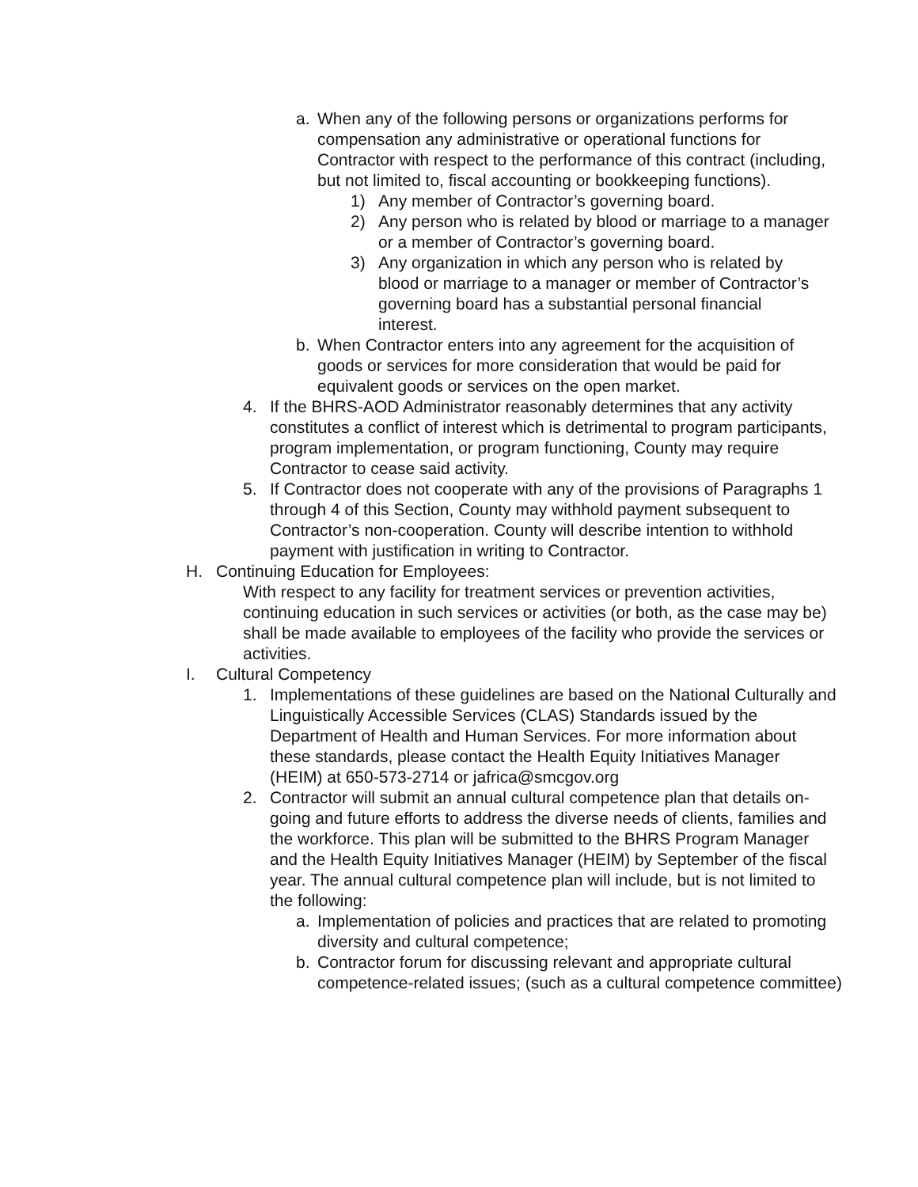a. When any of the following persons or organizations performs for compensation any administrative or operational functions for Contractor with respect to the performance of this contract (including, but not limited to, fiscal accounting or bookkeeping functions).
1) Any member of Contractor’s governing board.
2) Any person who is related by blood or marriage to a manager or a member of Contractor’s governing board.
3) Any organization in which any person who is related by blood or marriage to a manager or member of Contractor’s governing board has a substantial personal financial interest.
b. When Contractor enters into any agreement for the acquisition of goods or services for more consideration that would be paid for equivalent goods or services on the open market.
4. If the BHRS-AOD Administrator reasonably determines that any activity constitutes a conflict of interest which is detrimental to program participants, program implementation, or program functioning, County may require Contractor to cease said activity.
5. If Contractor does not cooperate with any of the provisions of Paragraphs 1 through 4 of this Section, County may withhold payment subsequent to Contractor’s non-cooperation. County will describe intention to withhold payment with justification in writing to Contractor.
H. Continuing Education for Employees:
With respect to any facility for treatment services or prevention activities, continuing education in such services or activities (or both, as the case may be) shall be made available to employees of the facility who provide the services or activities.
I. Cultural Competency
1. Implementations of these guidelines are based on the National Culturally and Linguistically Accessible Services (CLAS) Standards issued by the Department of Health and Human Services. For more information about these standards, please contact the Health Equity Initiatives Manager (HEIM) at 650-573-2714 or jafrica@smcgov.org
2. Contractor will submit an annual cultural competence plan that details on-going and future efforts to address the diverse needs of clients, families and the workforce. This plan will be submitted to the BHRS Program Manager and the Health Equity Initiatives Manager (HEIM) by September of the fiscal year. The annual cultural competence plan will include, but is not limited to the following:
a. Implementation of policies and practices that are related to promoting diversity and cultural competence;
b. Contractor forum for discussing relevant and appropriate cultural competence-related issues; (such as a cultural competence committee)